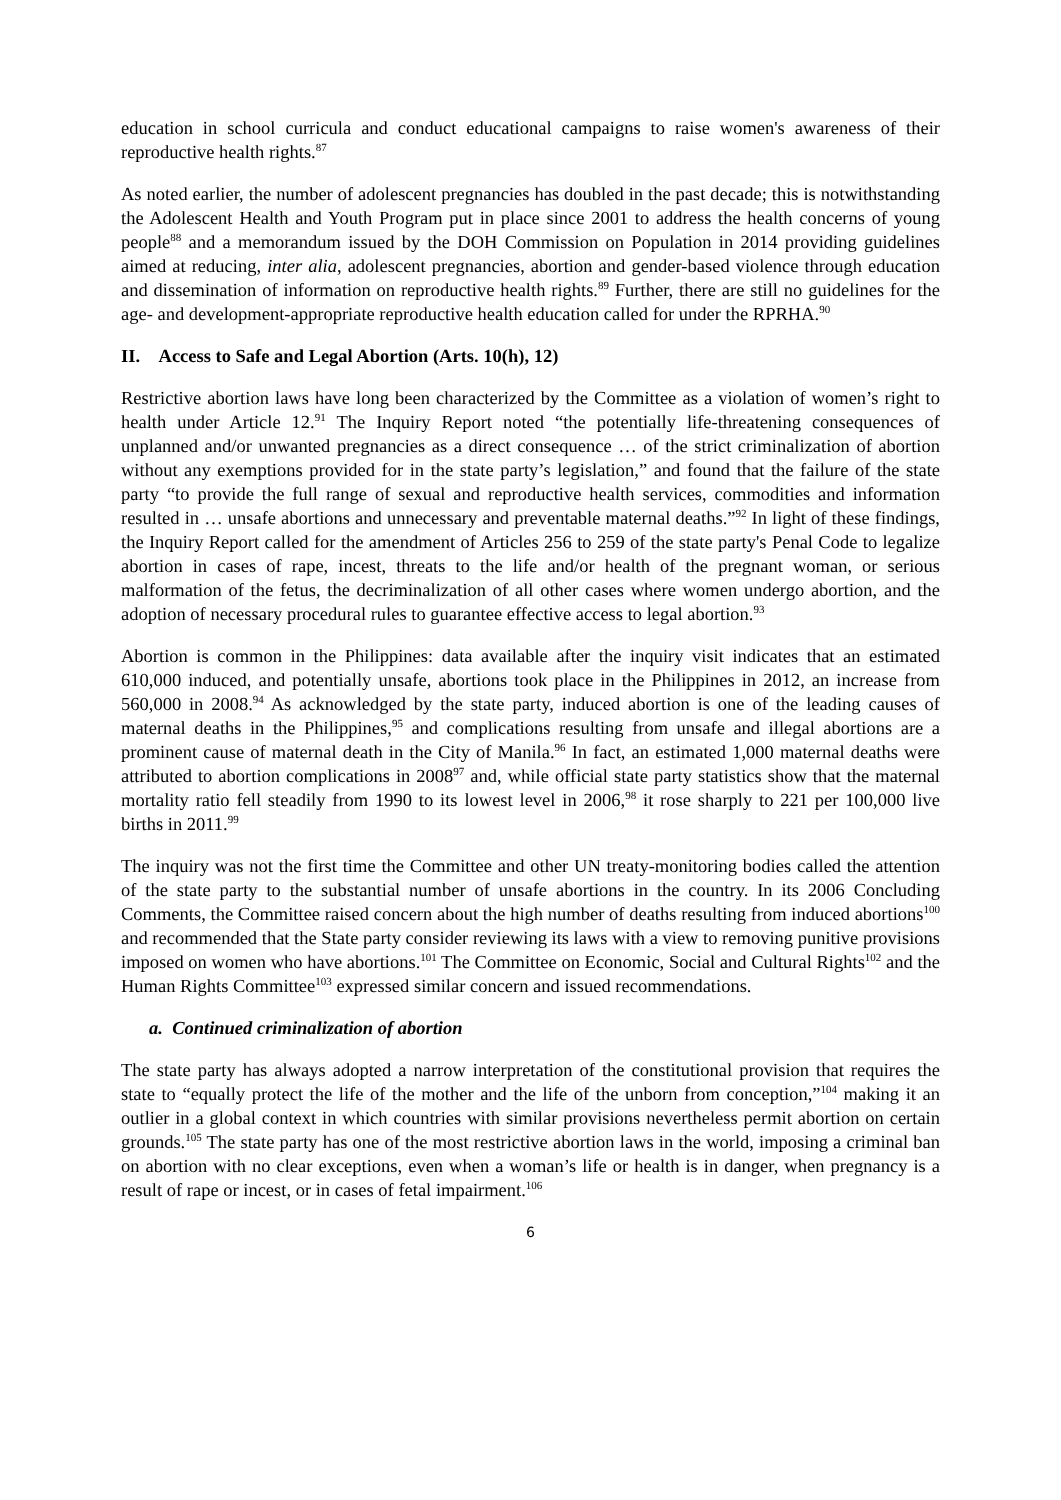education in school curricula and conduct educational campaigns to raise women's awareness of their reproductive health rights.<sup>87</sup>
As noted earlier, the number of adolescent pregnancies has doubled in the past decade; this is notwithstanding the Adolescent Health and Youth Program put in place since 2001 to address the health concerns of young people<sup>88</sup> and a memorandum issued by the DOH Commission on Population in 2014 providing guidelines aimed at reducing, inter alia, adolescent pregnancies, abortion and gender-based violence through education and dissemination of information on reproductive health rights.<sup>89</sup> Further, there are still no guidelines for the age- and development-appropriate reproductive health education called for under the RPRHA.<sup>90</sup>
II. Access to Safe and Legal Abortion (Arts. 10(h), 12)
Restrictive abortion laws have long been characterized by the Committee as a violation of women’s right to health under Article 12.<sup>91</sup> The Inquiry Report noted “the potentially life-threatening consequences of unplanned and/or unwanted pregnancies as a direct consequence … of the strict criminalization of abortion without any exemptions provided for in the state party’s legislation,” and found that the failure of the state party “to provide the full range of sexual and reproductive health services, commodities and information resulted in … unsafe abortions and unnecessary and preventable maternal deaths.”<sup>92</sup> In light of these findings, the Inquiry Report called for the amendment of Articles 256 to 259 of the state party's Penal Code to legalize abortion in cases of rape, incest, threats to the life and/or health of the pregnant woman, or serious malformation of the fetus, the decriminalization of all other cases where women undergo abortion, and the adoption of necessary procedural rules to guarantee effective access to legal abortion.<sup>93</sup>
Abortion is common in the Philippines: data available after the inquiry visit indicates that an estimated 610,000 induced, and potentially unsafe, abortions took place in the Philippines in 2012, an increase from 560,000 in 2008.<sup>94</sup> As acknowledged by the state party, induced abortion is one of the leading causes of maternal deaths in the Philippines,<sup>95</sup> and complications resulting from unsafe and illegal abortions are a prominent cause of maternal death in the City of Manila.<sup>96</sup> In fact, an estimated 1,000 maternal deaths were attributed to abortion complications in 2008<sup>97</sup> and, while official state party statistics show that the maternal mortality ratio fell steadily from 1990 to its lowest level in 2006,<sup>98</sup> it rose sharply to 221 per 100,000 live births in 2011.<sup>99</sup>
The inquiry was not the first time the Committee and other UN treaty-monitoring bodies called the attention of the state party to the substantial number of unsafe abortions in the country. In its 2006 Concluding Comments, the Committee raised concern about the high number of deaths resulting from induced abortions<sup>100</sup> and recommended that the State party consider reviewing its laws with a view to removing punitive provisions imposed on women who have abortions.<sup>101</sup> The Committee on Economic, Social and Cultural Rights<sup>102</sup> and the Human Rights Committee<sup>103</sup> expressed similar concern and issued recommendations.
a. Continued criminalization of abortion
The state party has always adopted a narrow interpretation of the constitutional provision that requires the state to “equally protect the life of the mother and the life of the unborn from conception,”<sup>104</sup> making it an outlier in a global context in which countries with similar provisions nevertheless permit abortion on certain grounds.<sup>105</sup> The state party has one of the most restrictive abortion laws in the world, imposing a criminal ban on abortion with no clear exceptions, even when a woman’s life or health is in danger, when pregnancy is a result of rape or incest, or in cases of fetal impairment.<sup>106</sup>
6